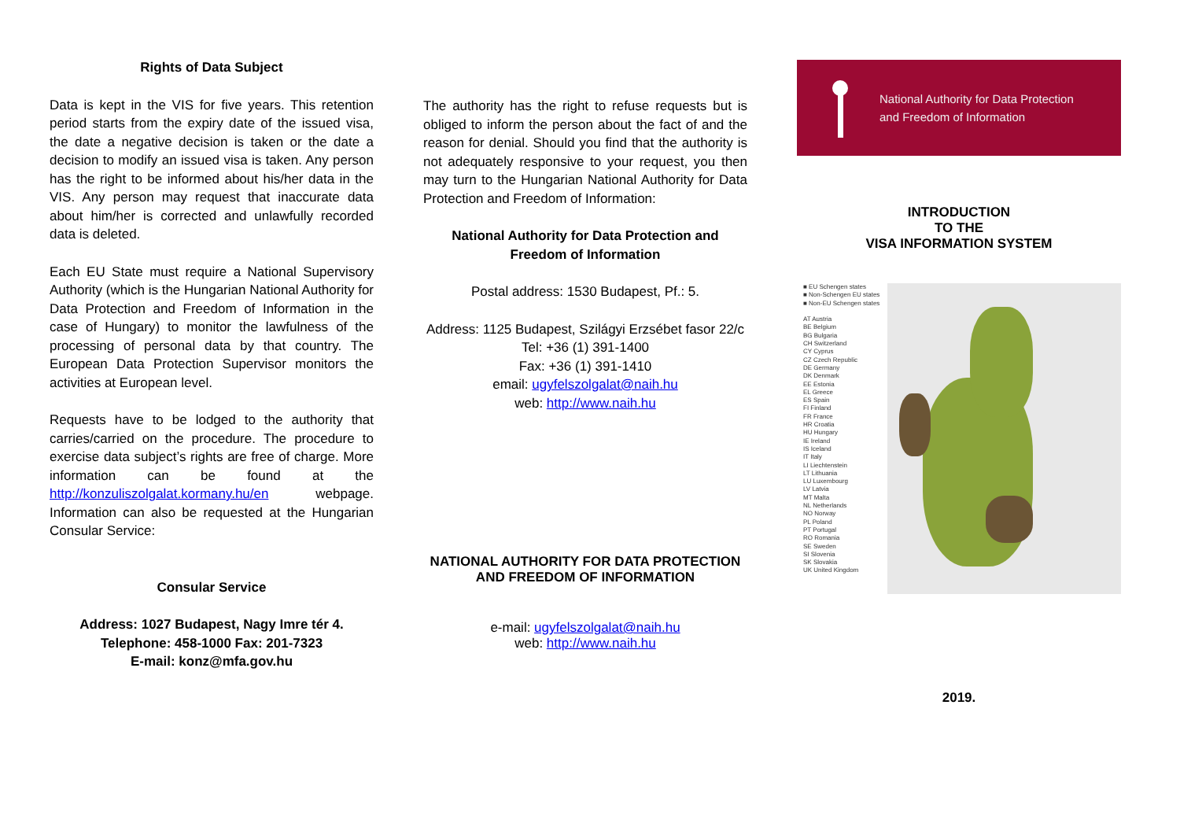Rights of Data Subject
Data is kept in the VIS for five years. This retention period starts from the expiry date of the issued visa, the date a negative decision is taken or the date a decision to modify an issued visa is taken. Any person has the right to be informed about his/her data in the VIS. Any person may request that inaccurate data about him/her is corrected and unlawfully recorded data is deleted.
Each EU State must require a National Supervisory Authority (which is the Hungarian National Authority for Data Protection and Freedom of Information in the case of Hungary) to monitor the lawfulness of the processing of personal data by that country. The European Data Protection Supervisor monitors the activities at European level.
Requests have to be lodged to the authority that carries/carried on the procedure. The procedure to exercise data subject’s rights are free of charge. More information can be found at the http://konzuliszolgalat.kormany.hu/en webpage. Information can also be requested at the Hungarian Consular Service:
Consular Service
Address: 1027 Budapest, Nagy Imre tér 4.
Telephone: 458-1000 Fax: 201-7323
E-mail: konz@mfa.gov.hu
The authority has the right to refuse requests but is obliged to inform the person about the fact of and the reason for denial. Should you find that the authority is not adequately responsive to your request, you then may turn to the Hungarian National Authority for Data Protection and Freedom of Information:
National Authority for Data Protection and
Freedom of Information
Postal address: 1530 Budapest, Pf.: 5.
Address: 1125 Budapest, Szilágyi Erzsébet fasor 22/c
Tel: +36 (1) 391-1400
Fax: +36 (1) 391-1410
email: ugyfelszolgalat@naih.hu
web: http://www.naih.hu
NATIONAL AUTHORITY FOR DATA PROTECTION AND FREEDOM OF INFORMATION
e-mail: ugyfelszolgalat@naih.hu
web: http://www.naih.hu
National Authority for Data Protection
and Freedom of Information
INTRODUCTION
TO THE
VISA INFORMATION SYSTEM
■ EU Schengen states
■ Non-Schengen EU states
■ Non-EU Schengen states
AT Austria
BE Belgium
BG Bulgaria
CH Switzerland
CY Cyprus
CZ Czech Republic
DE Germany
DK Denmark
EE Estonia
EL Greece
ES Spain
FI Finland
FR France
HR Croatia
HU Hungary
IE Ireland
IS Iceland
IT Italy
LI Liechtenstein
LT Lithuania
LU Luxembourg
LV Latvia
MT Malta
NL Netherlands
NO Norway
PL Poland
PT Portugal
RO Romania
SE Sweden
SI Slovenia
SK Slovakia
UK United Kingdom
2019.